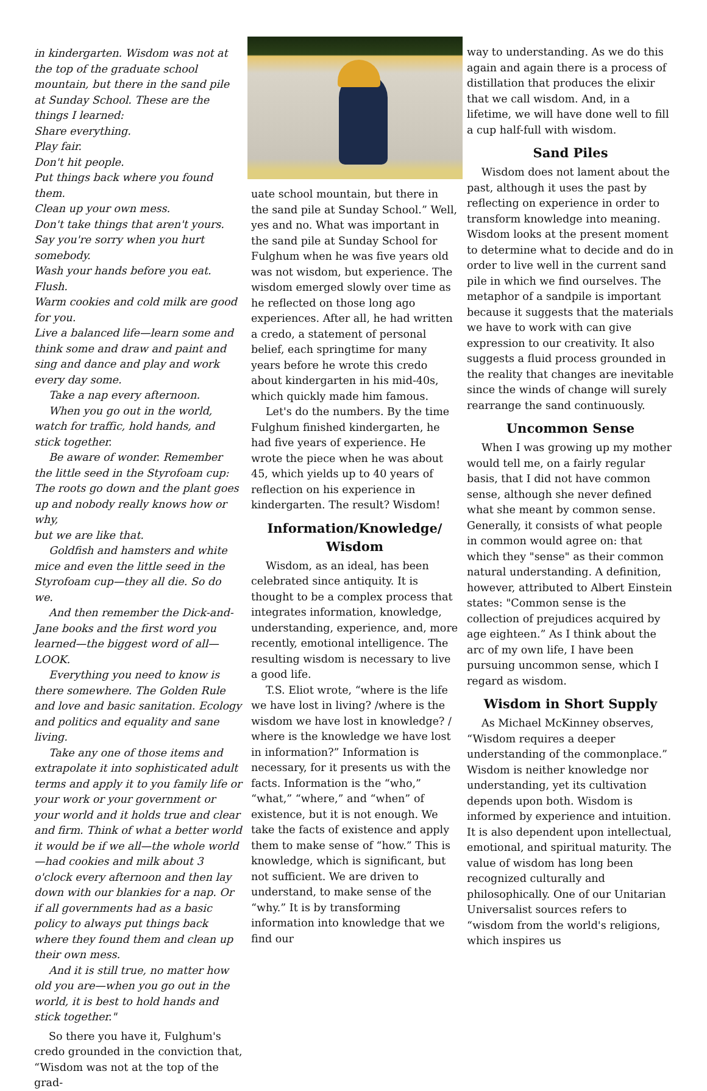in kindergarten. Wisdom was not at the top of the graduate school mountain, but there in the sand pile at Sunday School. These are the things I learned:
Share everything.
Play fair.
Don't hit people.
Put things back where you found them.
Clean up your own mess.
Don't take things that aren't yours.
Say you're sorry when you hurt somebody.
Wash your hands before you eat.
Flush.
Warm cookies and cold milk are good for you.
Live a balanced life—learn some and think some and draw and paint and sing and dance and play and work every day some.
Take a nap every afternoon.
When you go out in the world, watch for traffic, hold hands, and stick together.
Be aware of wonder. Remember the little seed in the Styrofoam cup: The roots go down and the plant goes up and nobody really knows how or why,
but we are like that.
Goldfish and hamsters and white mice and even the little seed in the Styrofoam cup—they all die. So do we.
And then remember the Dick-and-Jane books and the first word you learned—the biggest word of all—LOOK.
Everything you need to know is there somewhere. The Golden Rule and love and basic sanitation. Ecology and politics and equality and sane living.
Take any one of those items and extrapolate it into sophisticated adult terms and apply it to you family life or your work or your government or your world and it holds true and clear and firm. Think of what a better world it would be if we all—the whole world—had cookies and milk about 3 o'clock every afternoon and then lay down with our blankies for a nap. Or if all governments had as a basic policy to always put things back where they found them and clean up their own mess.
And it is still true, no matter how old you are—when you go out in the world, it is best to hold hands and stick together."
So there you have it, Fulghum's credo grounded in the conviction that, “Wisdom was not at the top of the grad-
uate school mountain, but there in the sand pile at Sunday School.” Well, yes and no. What was important in the sand pile at Sunday School for Fulghum when he was five years old was not wisdom, but experience. The wisdom emerged slowly over time as he reflected on those long ago experiences. After all, he had written a credo, a statement of personal belief, each springtime for many years before he wrote this credo about kindergarten in his mid-40s, which quickly made him famous.
Let's do the numbers. By the time Fulghum finished kindergarten, he had five years of experience. He wrote the piece when he was about 45, which yields up to 40 years of reflection on his experience in kindergarten. The result? Wisdom!
Information/Knowledge/ Wisdom
Wisdom, as an ideal, has been celebrated since antiquity. It is thought to be a complex process that integrates information, knowledge, understanding, experience, and, more recently, emotional intelligence. The resulting wisdom is necessary to live a good life.
T.S. Eliot wrote, “where is the life we have lost in living? /where is the wisdom we have lost in knowledge? / where is the knowledge we have lost in information?” Information is necessary, for it presents us with the facts. Information is the “who,” “what,” “where,” and “when” of existence, but it is not enough. We take the facts of existence and apply them to make sense of “how.” This is knowledge, which is significant, but not sufficient. We are driven to understand, to make sense of the “why.” It is by transforming information into knowledge that we find our
way to understanding. As we do this again and again there is a process of distillation that produces the elixir that we call wisdom. And, in a lifetime, we will have done well to fill a cup half-full with wisdom.
Sand Piles
Wisdom does not lament about the past, although it uses the past by reflecting on experience in order to transform knowledge into meaning. Wisdom looks at the present moment to determine what to decide and do in order to live well in the current sand pile in which we find ourselves. The metaphor of a sandpile is important because it suggests that the materials we have to work with can give expression to our creativity. It also suggests a fluid process grounded in the reality that changes are inevitable since the winds of change will surely rearrange the sand continuously.
Uncommon Sense
When I was growing up my mother would tell me, on a fairly regular basis, that I did not have common sense, although she never defined what she meant by common sense. Generally, it consists of what people in common would agree on: that which they "sense" as their common natural understanding. A definition, however, attributed to Albert Einstein states: "Common sense is the collection of prejudices acquired by age eighteen.” As I think about the arc of my own life, I have been pursuing uncommon sense, which I regard as wisdom.
Wisdom in Short Supply
As Michael McKinney observes, “Wisdom requires a deeper understanding of the commonplace.” Wisdom is neither knowledge nor understanding, yet its cultivation depends upon both. Wisdom is informed by experience and intuition. It is also dependent upon intellectual, emotional, and spiritual maturity. The value of wisdom has long been recognized culturally and philosophically. One of our Unitarian Universalist sources refers to “wisdom from the world's religions, which inspires us